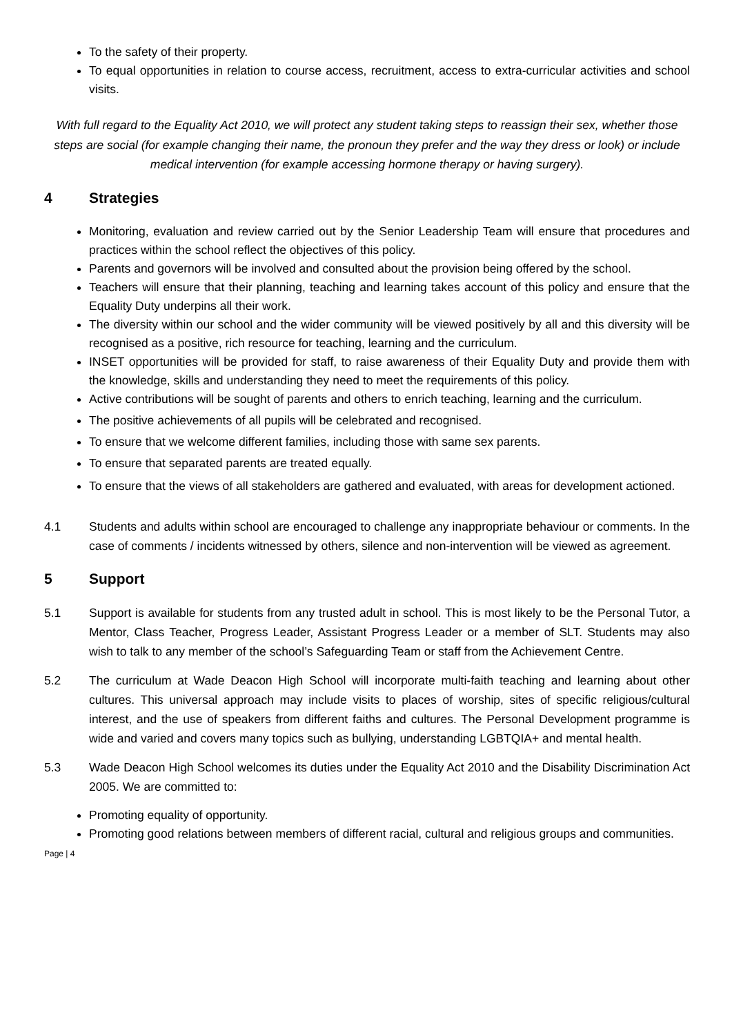To the safety of their property.
To equal opportunities in relation to course access, recruitment, access to extra-curricular activities and school visits.
With full regard to the Equality Act 2010, we will protect any student taking steps to reassign their sex, whether those steps are social (for example changing their name, the pronoun they prefer and the way they dress or look) or include medical intervention (for example accessing hormone therapy or having surgery).
4 Strategies
Monitoring, evaluation and review carried out by the Senior Leadership Team will ensure that procedures and practices within the school reflect the objectives of this policy.
Parents and governors will be involved and consulted about the provision being offered by the school.
Teachers will ensure that their planning, teaching and learning takes account of this policy and ensure that the Equality Duty underpins all their work.
The diversity within our school and the wider community will be viewed positively by all and this diversity will be recognised as a positive, rich resource for teaching, learning and the curriculum.
INSET opportunities will be provided for staff, to raise awareness of their Equality Duty and provide them with the knowledge, skills and understanding they need to meet the requirements of this policy.
Active contributions will be sought of parents and others to enrich teaching, learning and the curriculum.
The positive achievements of all pupils will be celebrated and recognised.
To ensure that we welcome different families, including those with same sex parents.
To ensure that separated parents are treated equally.
To ensure that the views of all stakeholders are gathered and evaluated, with areas for development actioned.
4.1 Students and adults within school are encouraged to challenge any inappropriate behaviour or comments. In the case of comments / incidents witnessed by others, silence and non-intervention will be viewed as agreement.
5 Support
5.1 Support is available for students from any trusted adult in school. This is most likely to be the Personal Tutor, a Mentor, Class Teacher, Progress Leader, Assistant Progress Leader or a member of SLT. Students may also wish to talk to any member of the school’s Safeguarding Team or staff from the Achievement Centre.
5.2 The curriculum at Wade Deacon High School will incorporate multi-faith teaching and learning about other cultures. This universal approach may include visits to places of worship, sites of specific religious/cultural interest, and the use of speakers from different faiths and cultures. The Personal Development programme is wide and varied and covers many topics such as bullying, understanding LGBTQIA+ and mental health.
5.3 Wade Deacon High School welcomes its duties under the Equality Act 2010 and the Disability Discrimination Act 2005. We are committed to:
Promoting equality of opportunity.
Promoting good relations between members of different racial, cultural and religious groups and communities.
Page | 4